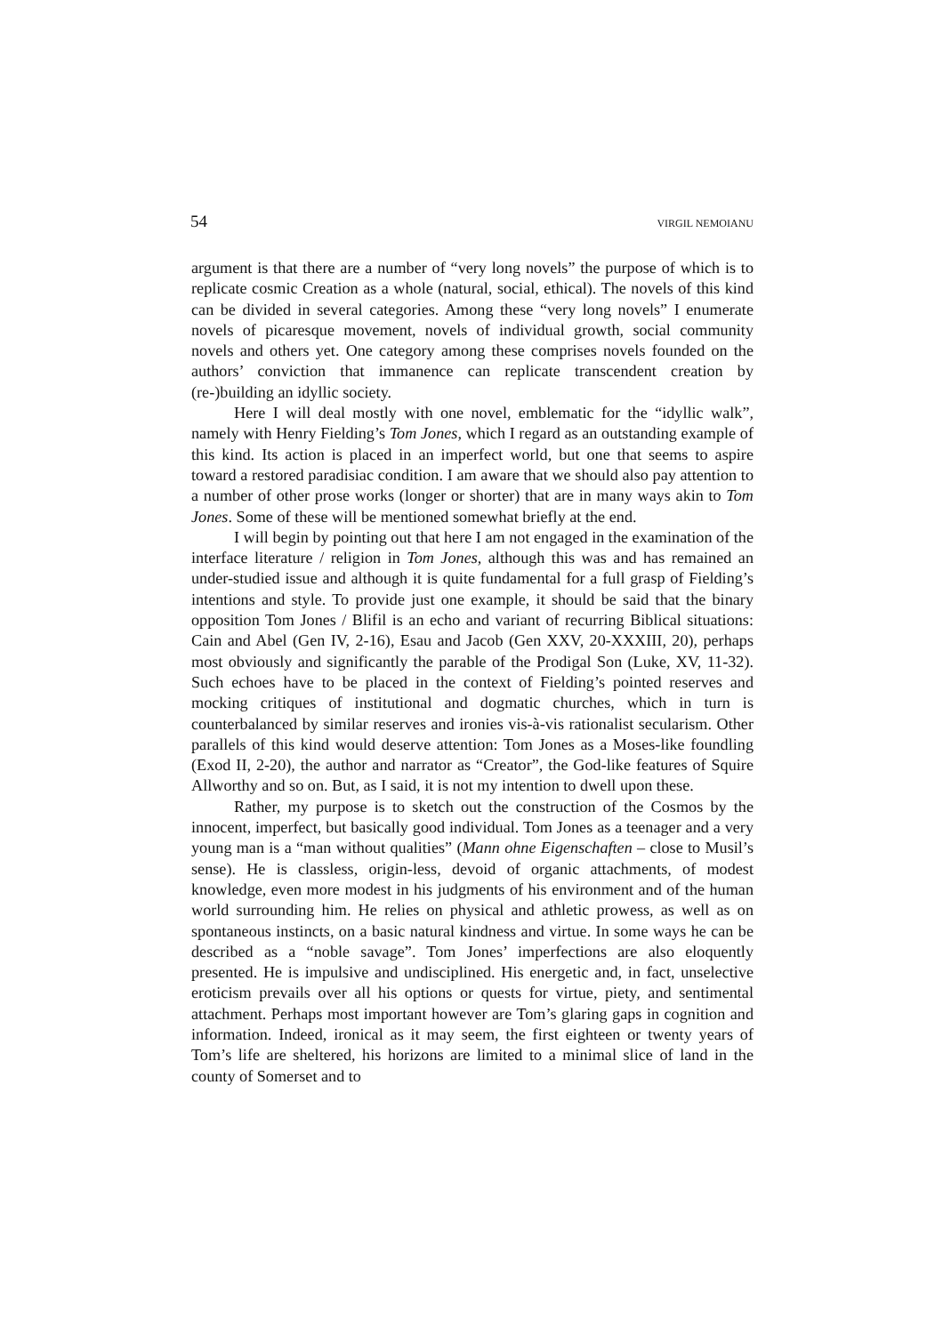54 VIRGIL NEMOIANU
argument is that there are a number of “very long novels” the purpose of which is to replicate cosmic Creation as a whole (natural, social, ethical). The novels of this kind can be divided in several categories. Among these “very long novels” I enumerate novels of picaresque movement, novels of individual growth, social community novels and others yet. One category among these comprises novels founded on the authors’ conviction that immanence can replicate transcendent creation by (re-)building an idyllic society.
Here I will deal mostly with one novel, emblematic for the “idyllic walk”, namely with Henry Fielding’s Tom Jones, which I regard as an outstanding example of this kind. Its action is placed in an imperfect world, but one that seems to aspire toward a restored paradisiac condition. I am aware that we should also pay attention to a number of other prose works (longer or shorter) that are in many ways akin to Tom Jones. Some of these will be mentioned somewhat briefly at the end.
I will begin by pointing out that here I am not engaged in the examination of the interface literature / religion in Tom Jones, although this was and has remained an under-studied issue and although it is quite fundamental for a full grasp of Fielding’s intentions and style. To provide just one example, it should be said that the binary opposition Tom Jones / Blifil is an echo and variant of recurring Biblical situations: Cain and Abel (Gen IV, 2-16), Esau and Jacob (Gen XXV, 20-XXXIII, 20), perhaps most obviously and significantly the parable of the Prodigal Son (Luke, XV, 11-32). Such echoes have to be placed in the context of Fielding’s pointed reserves and mocking critiques of institutional and dogmatic churches, which in turn is counterbalanced by similar reserves and ironies vis-à-vis rationalist secularism. Other parallels of this kind would deserve attention: Tom Jones as a Moses-like foundling (Exod II, 2-20), the author and narrator as “Creator”, the God-like features of Squire Allworthy and so on. But, as I said, it is not my intention to dwell upon these.
Rather, my purpose is to sketch out the construction of the Cosmos by the innocent, imperfect, but basically good individual. Tom Jones as a teenager and a very young man is a “man without qualities” (Mann ohne Eigenschaften – close to Musil’s sense). He is classless, origin-less, devoid of organic attachments, of modest knowledge, even more modest in his judgments of his environment and of the human world surrounding him. He relies on physical and athletic prowess, as well as on spontaneous instincts, on a basic natural kindness and virtue. In some ways he can be described as a “noble savage”. Tom Jones’ imperfections are also eloquently presented. He is impulsive and undisciplined. His energetic and, in fact, unselective eroticism prevails over all his options or quests for virtue, piety, and sentimental attachment. Perhaps most important however are Tom’s glaring gaps in cognition and information. Indeed, ironical as it may seem, the first eighteen or twenty years of Tom’s life are sheltered, his horizons are limited to a minimal slice of land in the county of Somerset and to